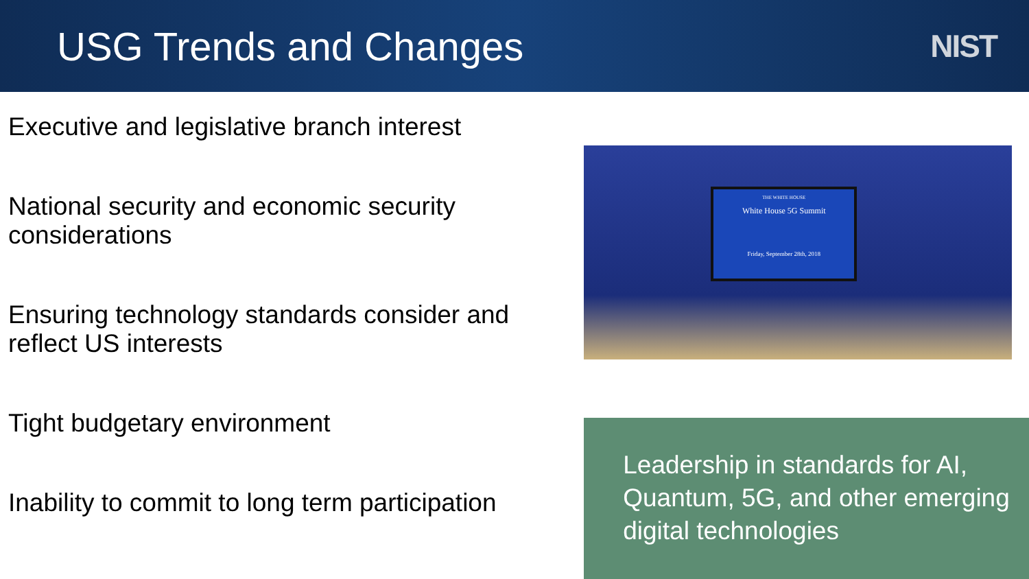USG Trends and Changes
NIST
Executive and legislative branch interest
National security and economic security considerations
Ensuring technology standards consider and reflect US interests
Tight budgetary environment
Inability to commit to long term participation
THE WHITE HOUSE
White House 5G Summit
Friday, September 28th, 2018
Leadership in standards for AI, Quantum, 5G, and other emerging digital technologies